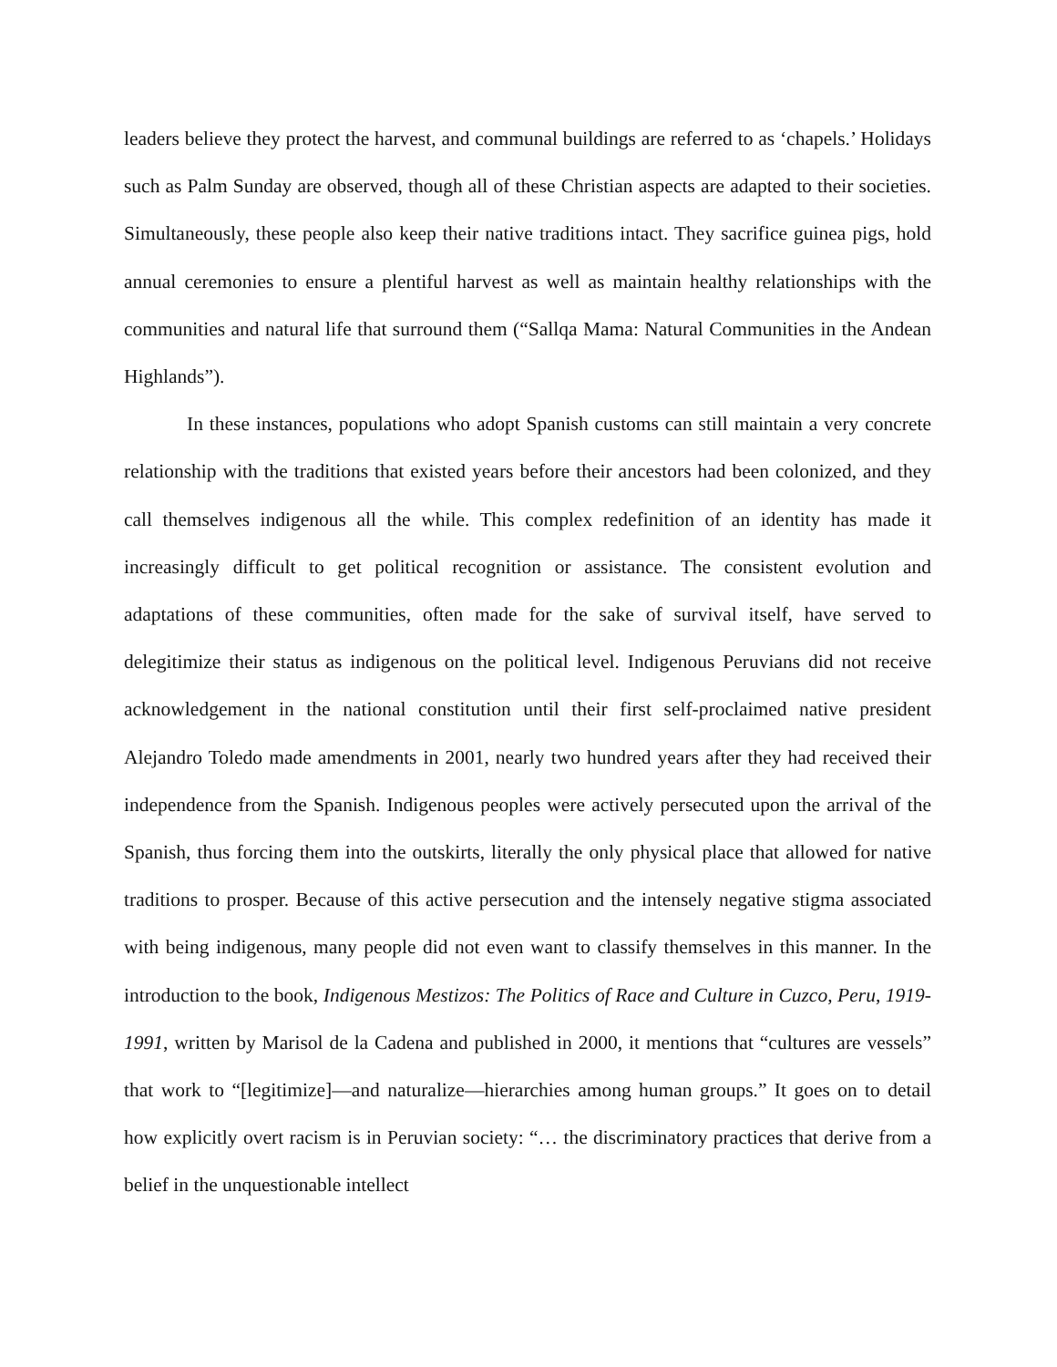leaders believe they protect the harvest, and communal buildings are referred to as ‘chapels.’ Holidays such as Palm Sunday are observed, though all of these Christian aspects are adapted to their societies. Simultaneously, these people also keep their native traditions intact. They sacrifice guinea pigs, hold annual ceremonies to ensure a plentiful harvest as well as maintain healthy relationships with the communities and natural life that surround them (“Sallqa Mama: Natural Communities in the Andean Highlands”).
In these instances, populations who adopt Spanish customs can still maintain a very concrete relationship with the traditions that existed years before their ancestors had been colonized, and they call themselves indigenous all the while. This complex redefinition of an identity has made it increasingly difficult to get political recognition or assistance. The consistent evolution and adaptations of these communities, often made for the sake of survival itself, have served to delegitimize their status as indigenous on the political level. Indigenous Peruvians did not receive acknowledgement in the national constitution until their first self-proclaimed native president Alejandro Toledo made amendments in 2001, nearly two hundred years after they had received their independence from the Spanish. Indigenous peoples were actively persecuted upon the arrival of the Spanish, thus forcing them into the outskirts, literally the only physical place that allowed for native traditions to prosper. Because of this active persecution and the intensely negative stigma associated with being indigenous, many people did not even want to classify themselves in this manner. In the introduction to the book, Indigenous Mestizos: The Politics of Race and Culture in Cuzco, Peru, 1919-1991, written by Marisol de la Cadena and published in 2000, it mentions that “cultures are vessels” that work to “[legitimize]—and naturalize—hierarchies among human groups.” It goes on to detail how explicitly overt racism is in Peruvian society: “… the discriminatory practices that derive from a belief in the unquestionable intellect